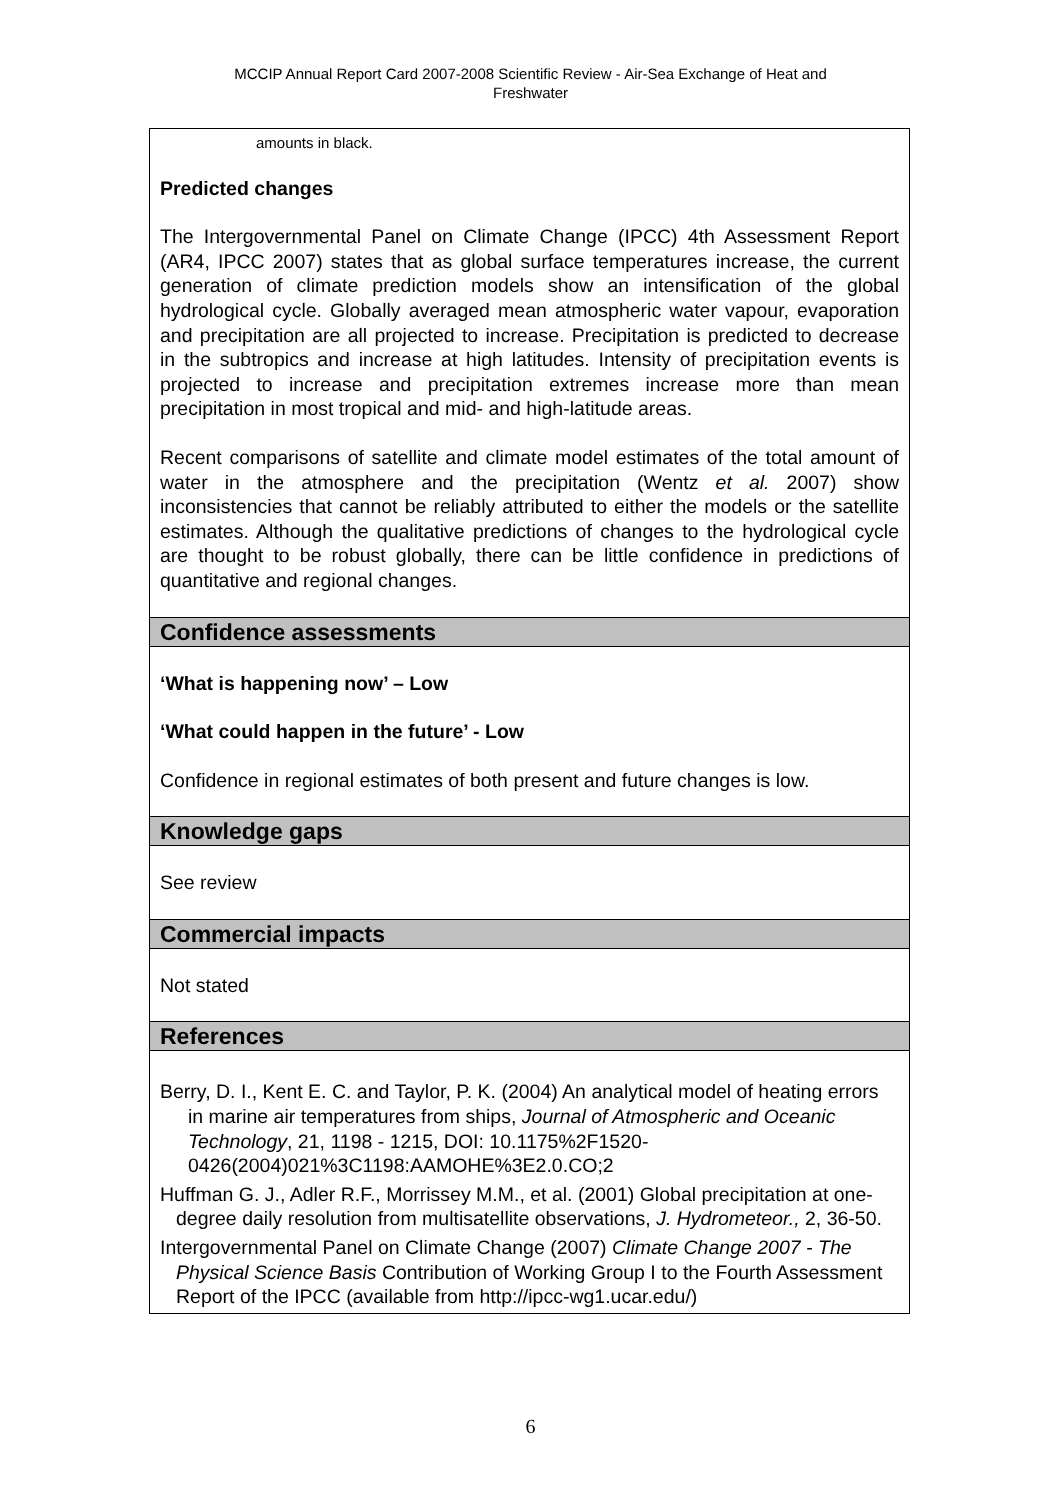MCCIP Annual Report Card 2007-2008 Scientific Review - Air-Sea Exchange of Heat and
Freshwater
| amounts in black. Predicted changes The Intergovernmental Panel on Climate Change (IPCC) 4th Assessment Report (AR4, IPCC 2007) states that as global surface temperatures increase, the current generation of climate prediction models show an intensification of the global hydrological cycle. Globally averaged mean atmospheric water vapour, evaporation and precipitation are all projected to increase. Precipitation is predicted to decrease in the subtropics and increase at high latitudes. Intensity of precipitation events is projected to increase and precipitation extremes increase more than mean precipitation in most tropical and mid- and high-latitude areas. Recent comparisons of satellite and climate model estimates of the total amount of water in the atmosphere and the precipitation (Wentz et al. 2007) show inconsistencies that cannot be reliably attributed to either the models or the satellite estimates. Although the qualitative predictions of changes to the hydrological cycle are thought to be robust globally, there can be little confidence in predictions of quantitative and regional changes. |
| Confidence assessments |
| ‘What is happening now’ – Low ‘What could happen in the future’ - Low Confidence in regional estimates of both present and future changes is low. |
| Knowledge gaps |
| See review |
| Commercial impacts |
| Not stated |
| References |
| Berry, D. I., Kent E. C. and Taylor, P. K. (2004) An analytical model of heating errors in marine air temperatures from ships, Journal of Atmospheric and Oceanic Technology , 21, 1198 - 1215, DOI: 10.1175%2F1520-0426(2004)021%3C1198:AAMOHE%3E2.0.CO;2 Huffman G. J., Adler R.F., Morrissey M.M., et al. (2001) Global precipitation at one-degree daily resolution from multisatellite observations, J. Hydrometeor., 2, 36-50. Intergovernmental Panel on Climate Change (2007) Climate Change 2007 - The Physical Science Basis Contribution of Working Group I to the Fourth Assessment Report of the IPCC (available from http://ipcc-wg1.ucar.edu/) |
6